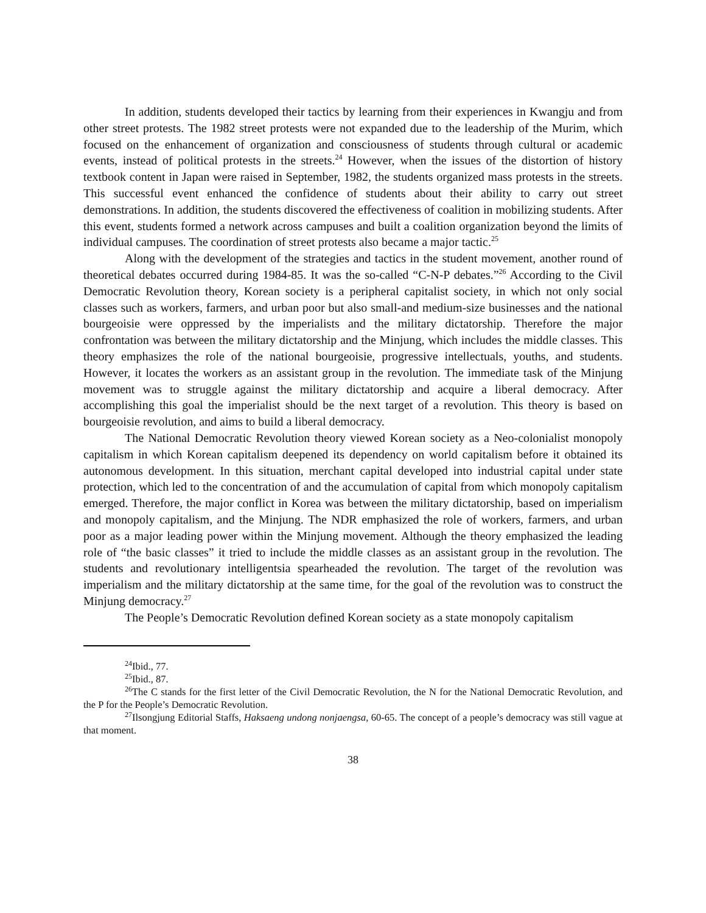In addition, students developed their tactics by learning from their experiences in Kwangju and from other street protests. The 1982 street protests were not expanded due to the leadership of the Murim, which focused on the enhancement of organization and consciousness of students through cultural or academic events, instead of political protests in the streets.<sup>24</sup> However, when the issues of the distortion of history textbook content in Japan were raised in September, 1982, the students organized mass protests in the streets. This successful event enhanced the confidence of students about their ability to carry out street demonstrations. In addition, the students discovered the effectiveness of coalition in mobilizing students. After this event, students formed a network across campuses and built a coalition organization beyond the limits of individual campuses. The coordination of street protests also became a major tactic.<sup>25</sup>
Along with the development of the strategies and tactics in the student movement, another round of theoretical debates occurred during 1984-85. It was the so-called “C-N-P debates.”<sup>26</sup> According to the Civil Democratic Revolution theory, Korean society is a peripheral capitalist society, in which not only social classes such as workers, farmers, and urban poor but also small-and medium-size businesses and the national bourgeoisie were oppressed by the imperialists and the military dictatorship. Therefore the major confrontation was between the military dictatorship and the Minjung, which includes the middle classes. This theory emphasizes the role of the national bourgeoisie, progressive intellectuals, youths, and students. However, it locates the workers as an assistant group in the revolution. The immediate task of the Minjung movement was to struggle against the military dictatorship and acquire a liberal democracy. After accomplishing this goal the imperialist should be the next target of a revolution. This theory is based on bourgeoisie revolution, and aims to build a liberal democracy.
The National Democratic Revolution theory viewed Korean society as a Neo-colonialist monopoly capitalism in which Korean capitalism deepened its dependency on world capitalism before it obtained its autonomous development. In this situation, merchant capital developed into industrial capital under state protection, which led to the concentration of and the accumulation of capital from which monopoly capitalism emerged. Therefore, the major conflict in Korea was between the military dictatorship, based on imperialism and monopoly capitalism, and the Minjung. The NDR emphasized the role of workers, farmers, and urban poor as a major leading power within the Minjung movement. Although the theory emphasized the leading role of “the basic classes” it tried to include the middle classes as an assistant group in the revolution. The students and revolutionary intelligentsia spearheaded the revolution. The target of the revolution was imperialism and the military dictatorship at the same time, for the goal of the revolution was to construct the Minjung democracy.<sup>27</sup>
The People’s Democratic Revolution defined Korean society as a state monopoly capitalism
<sup>24</sup> Ibid., 77.
<sup>25</sup> Ibid., 87.
<sup>26</sup> The C stands for the first letter of the Civil Democratic Revolution, the N for the National Democratic Revolution, and the P for the People’s Democratic Revolution.
<sup>27</sup> Ilsongjung Editorial Staffs, Haksaeng undong nonjaengsa, 60-65. The concept of a people’s democracy was still vague at that moment.
38